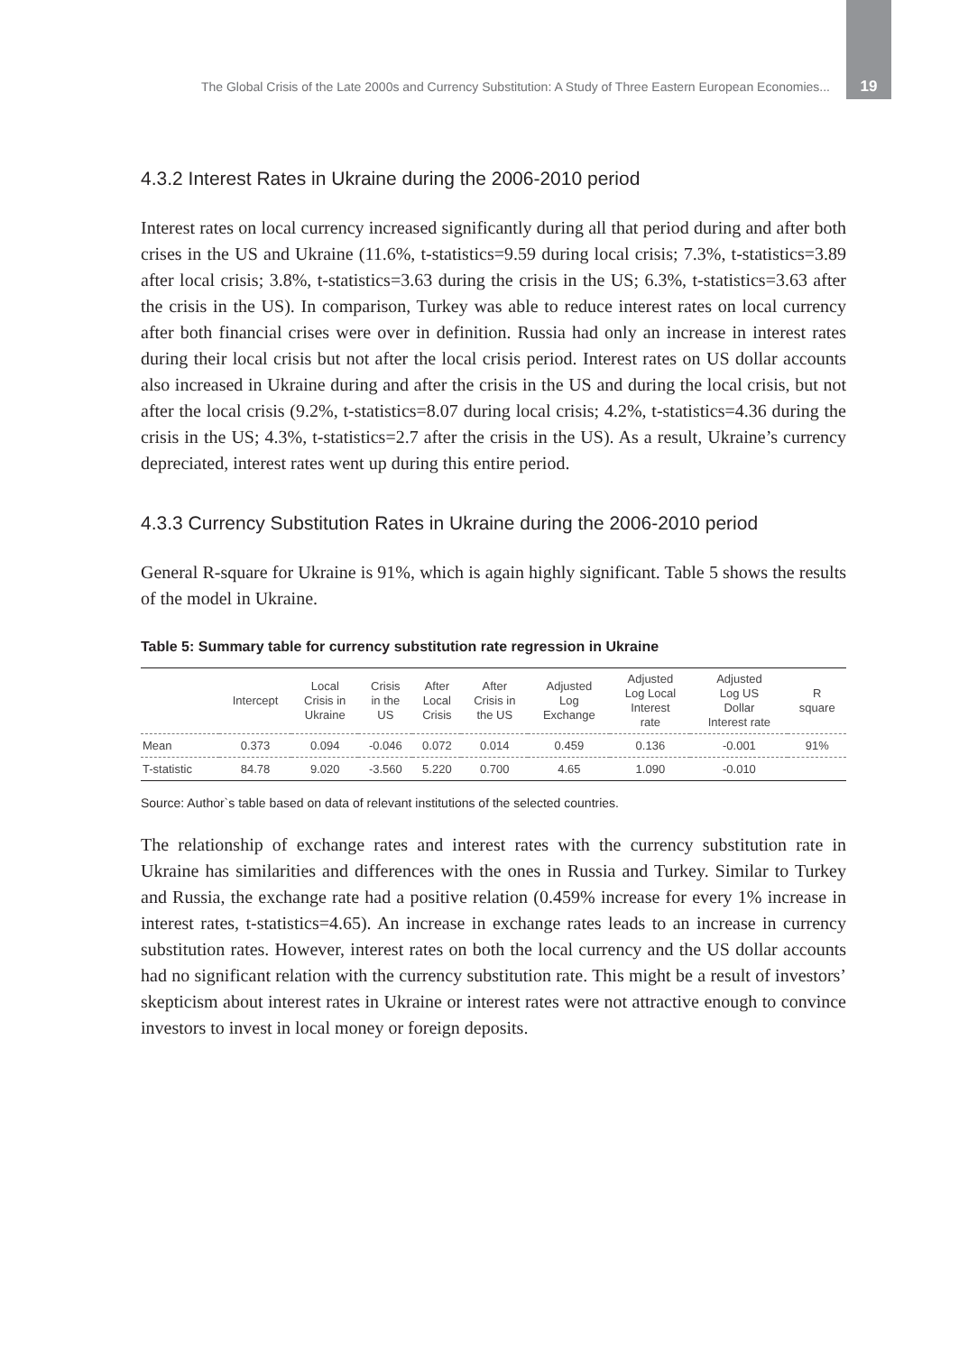The Global Crisis of the Late 2000s and Currency Substitution: A Study of Three Eastern European Economies... 19
4.3.2 Interest Rates in Ukraine during the 2006-2010 period
Interest rates on local currency increased significantly during all that period during and after both crises in the US and Ukraine (11.6%, t-statistics=9.59 during local crisis; 7.3%, t-statistics=3.89 after local crisis; 3.8%, t-statistics=3.63 during the crisis in the US; 6.3%, t-statistics=3.63 after the crisis in the US). In comparison, Turkey was able to reduce interest rates on local currency after both financial crises were over in definition. Russia had only an increase in interest rates during their local crisis but not after the local crisis period. Interest rates on US dollar accounts also increased in Ukraine during and after the crisis in the US and during the local crisis, but not after the local crisis (9.2%, t-statistics=8.07 during local crisis; 4.2%, t-statistics=4.36 during the crisis in the US; 4.3%, t-statistics=2.7 after the crisis in the US). As a result, Ukraine’s currency depreciated, interest rates went up during this entire period.
4.3.3 Currency Substitution Rates in Ukraine during the 2006-2010 period
General R-square for Ukraine is 91%, which is again highly significant. Table 5 shows the results of the model in Ukraine.
Table 5: Summary table for currency substitution rate regression in Ukraine
| | Intercept | Local Crisis in Ukraine | Crisis in the US | After Local Crisis | After Crisis in the US | Adjusted Log Exchange | Adjusted Log Local Interest rate | Adjusted Log US Dollar Interest rate | R square |
| --- | --- | --- | --- | --- | --- | --- | --- | --- | --- |
| Mean | 0.373 | 0.094 | -0.046 | 0.072 | 0.014 | 0.459 | 0.136 | -0.001 | 91% |
| T-statistic | 84.78 | 9.020 | -3.560 | 5.220 | 0.700 | 4.65 | 1.090 | -0.010 | |
Source: Author`s table based on data of relevant institutions of the selected countries.
The relationship of exchange rates and interest rates with the currency substitution rate in Ukraine has similarities and differences with the ones in Russia and Turkey. Similar to Turkey and Russia, the exchange rate had a positive relation (0.459% increase for every 1% increase in interest rates, t-statistics=4.65). An increase in exchange rates leads to an increase in currency substitution rates. However, interest rates on both the local currency and the US dollar accounts had no significant relation with the currency substitution rate. This might be a result of investors’ skepticism about interest rates in Ukraine or interest rates were not attractive enough to convince investors to invest in local money or foreign deposits.